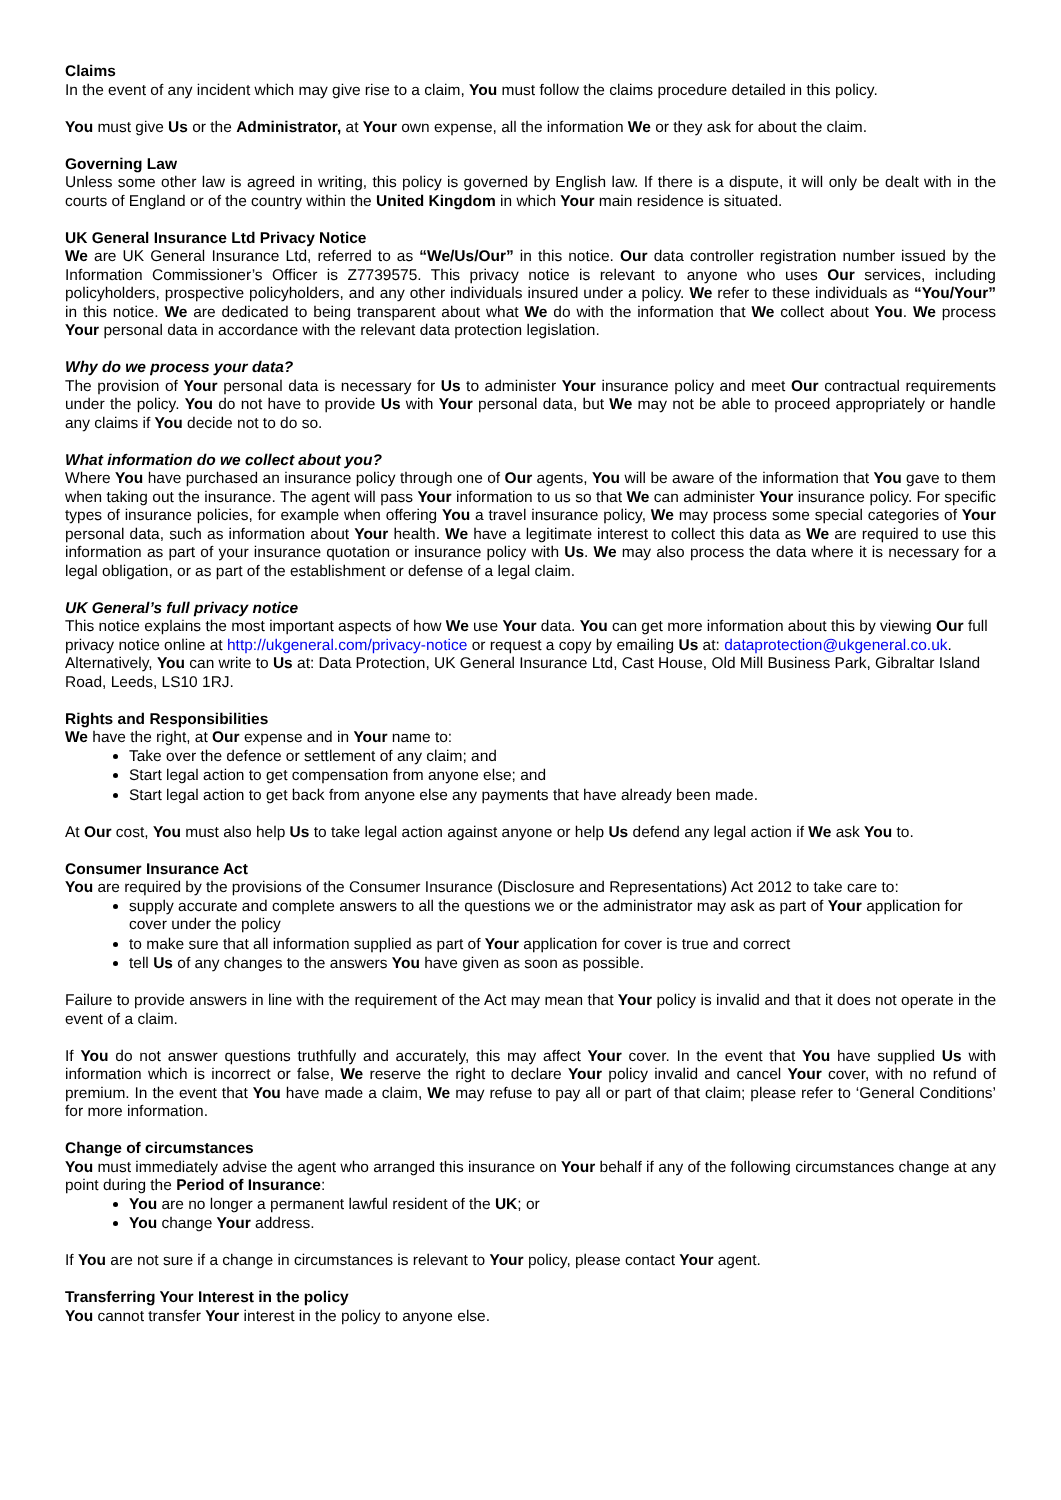Claims
In the event of any incident which may give rise to a claim, You must follow the claims procedure detailed in this policy.
You must give Us or the Administrator, at Your own expense, all the information We or they ask for about the claim.
Governing Law
Unless some other law is agreed in writing, this policy is governed by English law. If there is a dispute, it will only be dealt with in the courts of England or of the country within the United Kingdom in which Your main residence is situated.
UK General Insurance Ltd Privacy Notice
We are UK General Insurance Ltd, referred to as “We/Us/Our” in this notice. Our data controller registration number issued by the Information Commissioner’s Officer is Z7739575. This privacy notice is relevant to anyone who uses Our services, including policyholders, prospective policyholders, and any other individuals insured under a policy. We refer to these individuals as “You/Your” in this notice. We are dedicated to being transparent about what We do with the information that We collect about You. We process Your personal data in accordance with the relevant data protection legislation.
Why do we process your data?
The provision of Your personal data is necessary for Us to administer Your insurance policy and meet Our contractual requirements under the policy. You do not have to provide Us with Your personal data, but We may not be able to proceed appropriately or handle any claims if You decide not to do so.
What information do we collect about you?
Where You have purchased an insurance policy through one of Our agents, You will be aware of the information that You gave to them when taking out the insurance. The agent will pass Your information to us so that We can administer Your insurance policy. For specific types of insurance policies, for example when offering You a travel insurance policy, We may process some special categories of Your personal data, such as information about Your health. We have a legitimate interest to collect this data as We are required to use this information as part of your insurance quotation or insurance policy with Us. We may also process the data where it is necessary for a legal obligation, or as part of the establishment or defense of a legal claim.
UK General’s full privacy notice
This notice explains the most important aspects of how We use Your data. You can get more information about this by viewing Our full privacy notice online at http://ukgeneral.com/privacy-notice or request a copy by emailing Us at: dataprotection@ukgeneral.co.uk. Alternatively, You can write to Us at: Data Protection, UK General Insurance Ltd, Cast House, Old Mill Business Park, Gibraltar Island Road, Leeds, LS10 1RJ.
Rights and Responsibilities
We have the right, at Our expense and in Your name to:
Take over the defence or settlement of any claim; and
Start legal action to get compensation from anyone else; and
Start legal action to get back from anyone else any payments that have already been made.
At Our cost, You must also help Us to take legal action against anyone or help Us defend any legal action if We ask You to.
Consumer Insurance Act
You are required by the provisions of the Consumer Insurance (Disclosure and Representations) Act 2012 to take care to:
supply accurate and complete answers to all the questions we or the administrator may ask as part of Your application for cover under the policy
to make sure that all information supplied as part of Your application for cover is true and correct
tell Us of any changes to the answers You have given as soon as possible.
Failure to provide answers in line with the requirement of the Act may mean that Your policy is invalid and that it does not operate in the event of a claim.
If You do not answer questions truthfully and accurately, this may affect Your cover. In the event that You have supplied Us with information which is incorrect or false, We reserve the right to declare Your policy invalid and cancel Your cover, with no refund of premium. In the event that You have made a claim, We may refuse to pay all or part of that claim; please refer to ‘General Conditions’ for more information.
Change of circumstances
You must immediately advise the agent who arranged this insurance on Your behalf if any of the following circumstances change at any point during the Period of Insurance:
You are no longer a permanent lawful resident of the UK; or
You change Your address.
If You are not sure if a change in circumstances is relevant to Your policy, please contact Your agent.
Transferring Your Interest in the policy
You cannot transfer Your interest in the policy to anyone else.